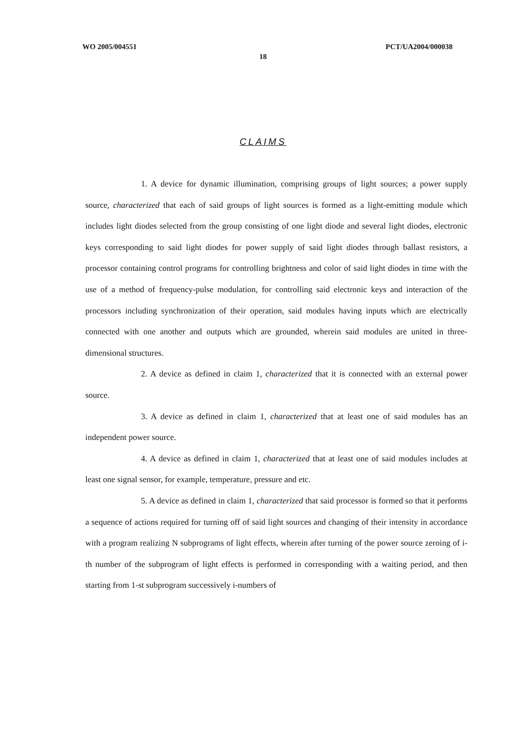WO 2005/004551 PCT/UA2004/000038
18
CLAIMS
1. A device for dynamic illumination, comprising groups of light sources; a power supply source, characterized that each of said groups of light sources is formed as a light-emitting module which includes light diodes selected from the group consisting of one light diode and several light diodes, electronic keys corresponding to said light diodes for power supply of said light diodes through ballast resistors, a processor containing control programs for controlling brightness and color of said light diodes in time with the use of a method of frequency-pulse modulation, for controlling said electronic keys and interaction of the processors including synchronization of their operation, said modules having inputs which are electrically connected with one another and outputs which are grounded, wherein said modules are united in three-dimensional structures.
2. A device as defined in claim 1, characterized that it is connected with an external power source.
3. A device as defined in claim 1, characterized that at least one of said modules has an independent power source.
4. A device as defined in claim 1, characterized that at least one of said modules includes at least one signal sensor, for example, temperature, pressure and etc.
5. A device as defined in claim 1, characterized that said processor is formed so that it performs a sequence of actions required for turning off of said light sources and changing of their intensity in accordance with a program realizing N subprograms of light effects, wherein after turning of the power source zeroing of i-th number of the subprogram of light effects is performed in corresponding with a waiting period, and then starting from 1-st subprogram successively i-numbers of